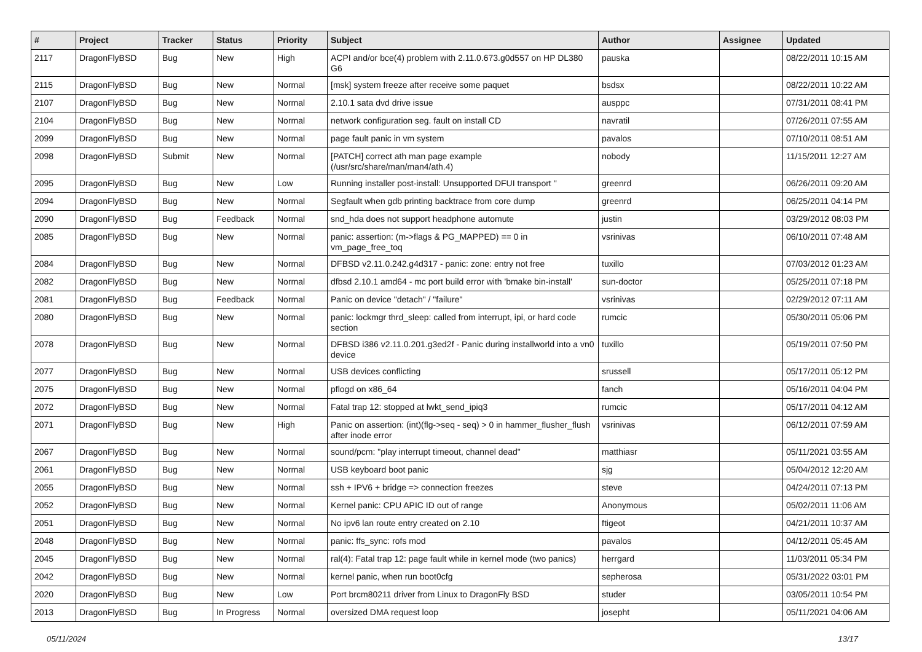| # | Project | Tracker | Status | Priority | Subject | Author | Assignee | Updated |
| --- | --- | --- | --- | --- | --- | --- | --- | --- |
| 2117 | DragonFlyBSD | Bug | New | High | ACPI and/or bce(4) problem with 2.11.0.673.g0d557 on HP DL380 G6 | pauska | | 08/22/2011 10:15 AM |
| 2115 | DragonFlyBSD | Bug | New | Normal | [msk] system freeze after receive some paquet | bsdsx | | 08/22/2011 10:22 AM |
| 2107 | DragonFlyBSD | Bug | New | Normal | 2.10.1 sata dvd drive issue | ausppc | | 07/31/2011 08:41 PM |
| 2104 | DragonFlyBSD | Bug | New | Normal | network configuration seg. fault on install CD | navratil | | 07/26/2011 07:55 AM |
| 2099 | DragonFlyBSD | Bug | New | Normal | page fault panic in vm system | pavalos | | 07/10/2011 08:51 AM |
| 2098 | DragonFlyBSD | Submit | New | Normal | [PATCH] correct ath man page example (/usr/src/share/man/man4/ath.4) | nobody | | 11/15/2011 12:27 AM |
| 2095 | DragonFlyBSD | Bug | New | Low | Running installer post-install: Unsupported DFUI transport '' | greenrd | | 06/26/2011 09:20 AM |
| 2094 | DragonFlyBSD | Bug | New | Normal | Segfault when gdb printing backtrace from core dump | greenrd | | 06/25/2011 04:14 PM |
| 2090 | DragonFlyBSD | Bug | Feedback | Normal | snd_hda does not support headphone automute | justin | | 03/29/2012 08:03 PM |
| 2085 | DragonFlyBSD | Bug | New | Normal | panic: assertion: (m->flags & PG_MAPPED) == 0 in vm_page_free_toq | vsrinivas | | 06/10/2011 07:48 AM |
| 2084 | DragonFlyBSD | Bug | New | Normal | DFBSD v2.11.0.242.g4d317 - panic: zone: entry not free | tuxillo | | 07/03/2012 01:23 AM |
| 2082 | DragonFlyBSD | Bug | New | Normal | dfbsd 2.10.1 amd64 - mc port build error with 'bmake bin-install' | sun-doctor | | 05/25/2011 07:18 PM |
| 2081 | DragonFlyBSD | Bug | Feedback | Normal | Panic on device "detach" / "failure" | vsrinivas | | 02/29/2012 07:11 AM |
| 2080 | DragonFlyBSD | Bug | New | Normal | panic: lockmgr thrd_sleep: called from interrupt, ipi, or hard code section | rumcic | | 05/30/2011 05:06 PM |
| 2078 | DragonFlyBSD | Bug | New | Normal | DFBSD i386 v2.11.0.201.g3ed2f - Panic during installworld into a vn0 device | tuxillo | | 05/19/2011 07:50 PM |
| 2077 | DragonFlyBSD | Bug | New | Normal | USB devices conflicting | srussell | | 05/17/2011 05:12 PM |
| 2075 | DragonFlyBSD | Bug | New | Normal | pflogd on x86_64 | fanch | | 05/16/2011 04:04 PM |
| 2072 | DragonFlyBSD | Bug | New | Normal | Fatal trap 12: stopped at lwkt_send_ipiq3 | rumcic | | 05/17/2011 04:12 AM |
| 2071 | DragonFlyBSD | Bug | New | High | Panic on assertion: (int)(flg->seq - seq) > 0 in hammer_flusher_flush after inode error | vsrinivas | | 06/12/2011 07:59 AM |
| 2067 | DragonFlyBSD | Bug | New | Normal | sound/pcm: "play interrupt timeout, channel dead" | matthiasr | | 05/11/2021 03:55 AM |
| 2061 | DragonFlyBSD | Bug | New | Normal | USB keyboard boot panic | sjg | | 05/04/2012 12:20 AM |
| 2055 | DragonFlyBSD | Bug | New | Normal | ssh + IPV6 + bridge => connection freezes | steve | | 04/24/2011 07:13 PM |
| 2052 | DragonFlyBSD | Bug | New | Normal | Kernel panic: CPU APIC ID out of range | Anonymous | | 05/02/2011 11:06 AM |
| 2051 | DragonFlyBSD | Bug | New | Normal | No ipv6 lan route entry created on 2.10 | ftigeot | | 04/21/2011 10:37 AM |
| 2048 | DragonFlyBSD | Bug | New | Normal | panic: ffs_sync: rofs mod | pavalos | | 04/12/2011 05:45 AM |
| 2045 | DragonFlyBSD | Bug | New | Normal | ral(4): Fatal trap 12: page fault while in kernel mode (two panics) | herrgard | | 11/03/2011 05:34 PM |
| 2042 | DragonFlyBSD | Bug | New | Normal | kernel panic, when run boot0cfg | sepherosa | | 05/31/2022 03:01 PM |
| 2020 | DragonFlyBSD | Bug | New | Low | Port brcm80211 driver from Linux to DragonFly BSD | studer | | 03/05/2011 10:54 PM |
| 2013 | DragonFlyBSD | Bug | In Progress | Normal | oversized DMA request loop | josepht | | 05/11/2021 04:06 AM |
05/11/2024 13/17